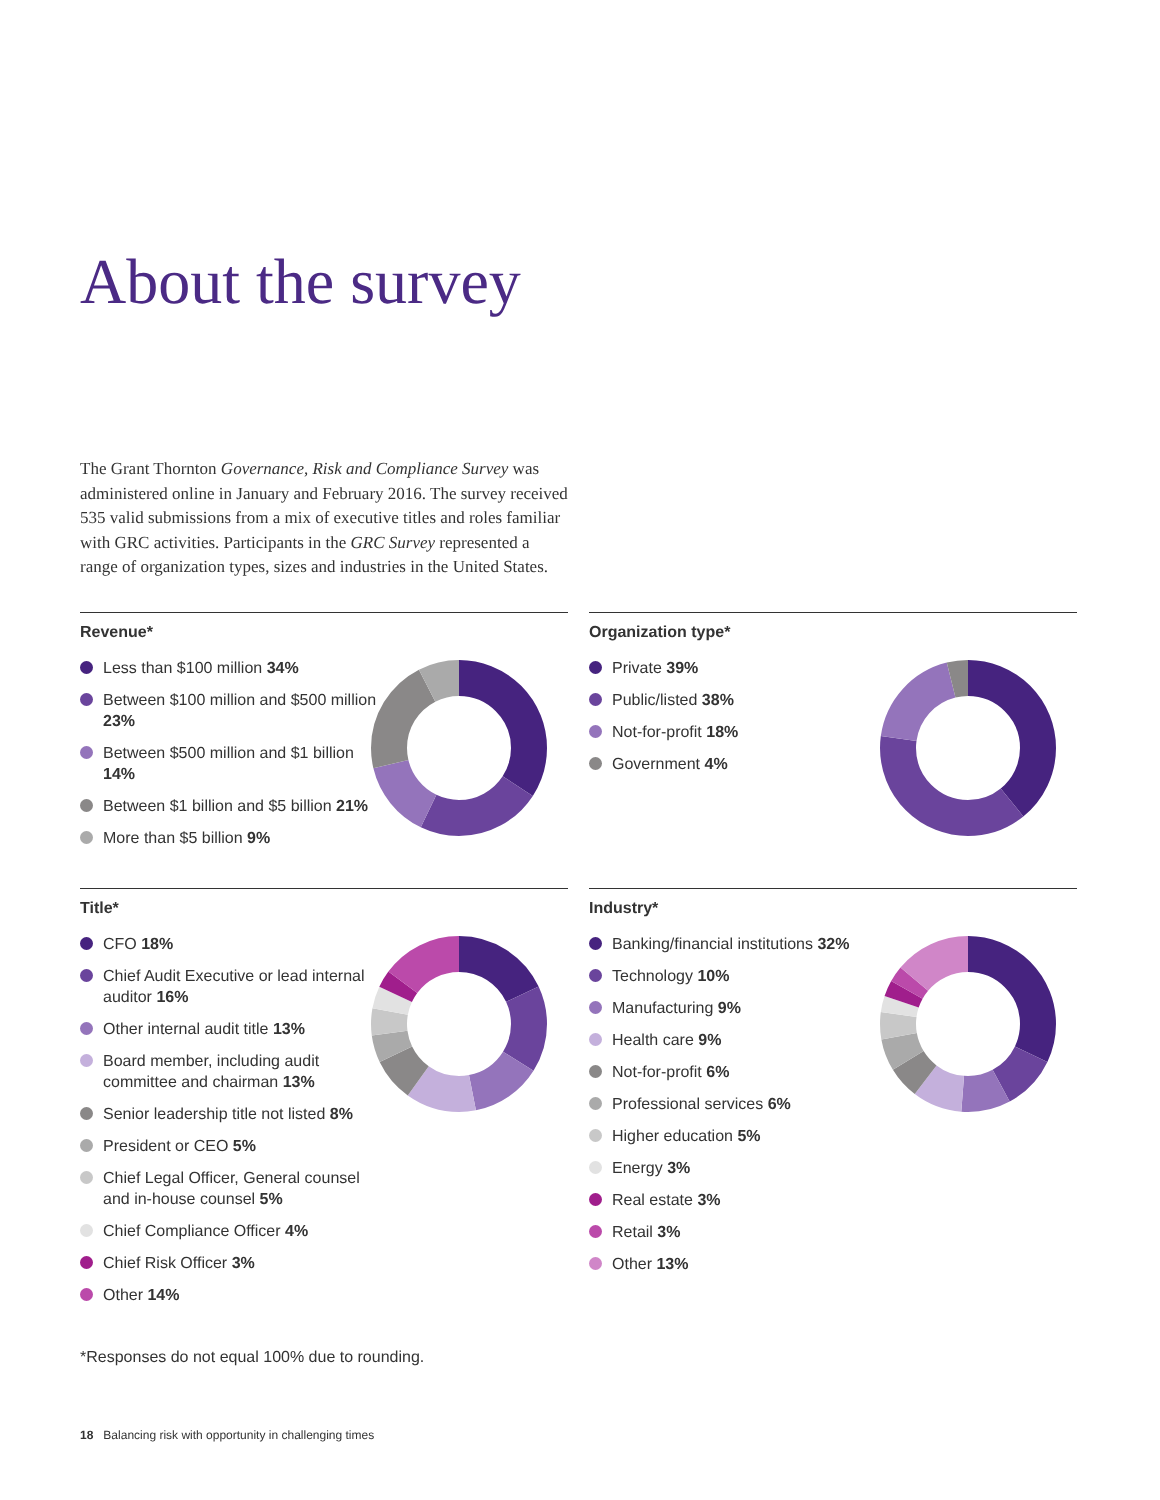About the survey
The Grant Thornton Governance, Risk and Compliance Survey was administered online in January and February 2016. The survey received 535 valid submissions from a mix of executive titles and roles familiar with GRC activities. Participants in the GRC Survey represented a range of organization types, sizes and industries in the United States.
Revenue*
Less than $100 million 34%
Between $100 million and $500 million 23%
Between $500 million and $1 billion 14%
Between $1 billion and $5 billion 21%
More than $5 billion 9%
Organization type*
Private 39%
Public/listed 38%
Not-for-profit 18%
Government 4%
Title*
CFO 18%
Chief Audit Executive or lead internal auditor 16%
Other internal audit title 13%
Board member, including audit committee and chairman 13%
Senior leadership title not listed 8%
President or CEO 5%
Chief Legal Officer, General counsel and in-house counsel 5%
Chief Compliance Officer 4%
Chief Risk Officer 3%
Other 14%
Industry*
Banking/financial institutions 32%
Technology 10%
Manufacturing 9%
Health care 9%
Not-for-profit 6%
Professional services 6%
Higher education 5%
Energy 3%
Real estate 3%
Retail 3%
Other 13%
*Responses do not equal 100% due to rounding.
18 Balancing risk with opportunity in challenging times